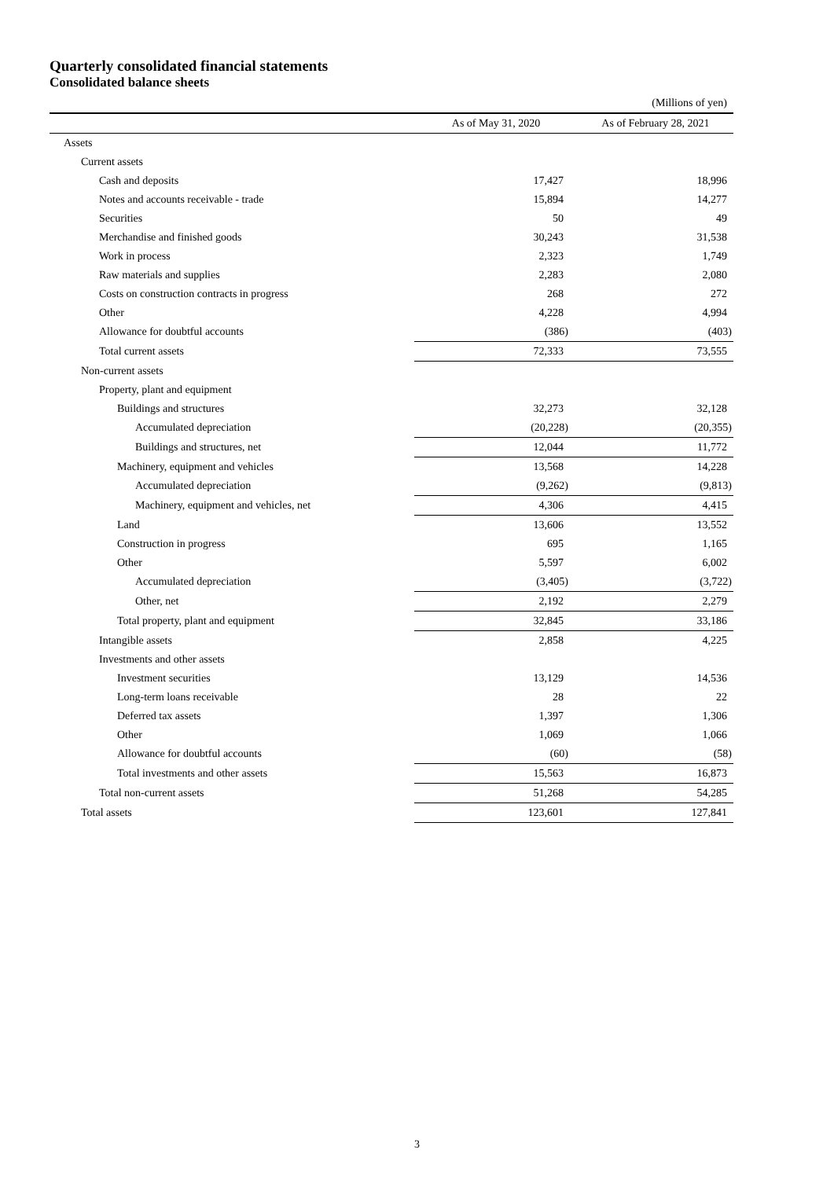Quarterly consolidated financial statements
Consolidated balance sheets
(Millions of yen)
| | As of May 31, 2020 | | As of February 28, 2021 |
| --- | --- | --- | --- |
| Assets | | | |
| Current assets | | | |
| Cash and deposits | 17,427 | | 18,996 |
| Notes and accounts receivable - trade | 15,894 | | 14,277 |
| Securities | 50 | | 49 |
| Merchandise and finished goods | 30,243 | | 31,538 |
| Work in process | 2,323 | | 1,749 |
| Raw materials and supplies | 2,283 | | 2,080 |
| Costs on construction contracts in progress | 268 | | 272 |
| Other | 4,228 | | 4,994 |
| Allowance for doubtful accounts | (386) | | (403) |
| Total current assets | 72,333 | | 73,555 |
| Non-current assets | | | |
| Property, plant and equipment | | | |
| Buildings and structures | 32,273 | | 32,128 |
| Accumulated depreciation | (20,228) | | (20,355) |
| Buildings and structures, net | 12,044 | | 11,772 |
| Machinery, equipment and vehicles | 13,568 | | 14,228 |
| Accumulated depreciation | (9,262) | | (9,813) |
| Machinery, equipment and vehicles, net | 4,306 | | 4,415 |
| Land | 13,606 | | 13,552 |
| Construction in progress | 695 | | 1,165 |
| Other | 5,597 | | 6,002 |
| Accumulated depreciation | (3,405) | | (3,722) |
| Other, net | 2,192 | | 2,279 |
| Total property, plant and equipment | 32,845 | | 33,186 |
| Intangible assets | 2,858 | | 4,225 |
| Investments and other assets | | | |
| Investment securities | 13,129 | | 14,536 |
| Long-term loans receivable | 28 | | 22 |
| Deferred tax assets | 1,397 | | 1,306 |
| Other | 1,069 | | 1,066 |
| Allowance for doubtful accounts | (60) | | (58) |
| Total investments and other assets | 15,563 | | 16,873 |
| Total non-current assets | 51,268 | | 54,285 |
| Total assets | 123,601 | | 127,841 |
3